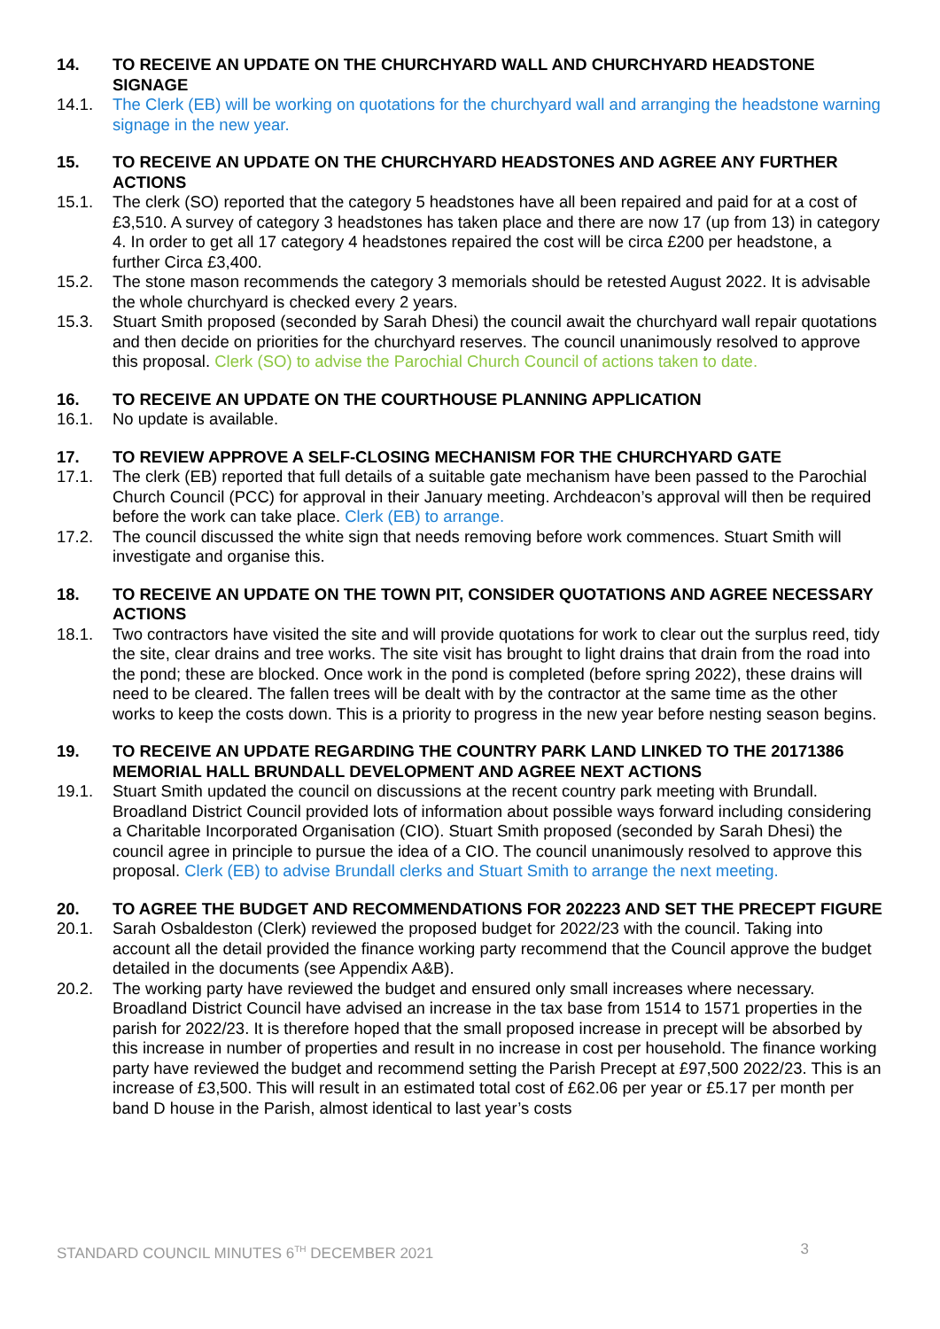14. TO RECEIVE AN UPDATE ON THE CHURCHYARD WALL AND CHURCHYARD HEADSTONE SIGNAGE
14.1. The Clerk (EB) will be working on quotations for the churchyard wall and arranging the headstone warning signage in the new year.
15. TO RECEIVE AN UPDATE ON THE CHURCHYARD HEADSTONES AND AGREE ANY FURTHER ACTIONS
15.1. The clerk (SO) reported that the category 5 headstones have all been repaired and paid for at a cost of £3,510. A survey of category 3 headstones has taken place and there are now 17 (up from 13) in category 4. In order to get all 17 category 4 headstones repaired the cost will be circa £200 per headstone, a further Circa £3,400.
15.2. The stone mason recommends the category 3 memorials should be retested August 2022. It is advisable the whole churchyard is checked every 2 years.
15.3. Stuart Smith proposed (seconded by Sarah Dhesi) the council await the churchyard wall repair quotations and then decide on priorities for the churchyard reserves. The council unanimously resolved to approve this proposal. Clerk (SO) to advise the Parochial Church Council of actions taken to date.
16. TO RECEIVE AN UPDATE ON THE COURTHOUSE PLANNING APPLICATION
16.1. No update is available.
17. TO REVIEW APPROVE A SELF-CLOSING MECHANISM FOR THE CHURCHYARD GATE
17.1. The clerk (EB) reported that full details of a suitable gate mechanism have been passed to the Parochial Church Council (PCC) for approval in their January meeting. Archdeacon’s approval will then be required before the work can take place. Clerk (EB) to arrange.
17.2. The council discussed the white sign that needs removing before work commences. Stuart Smith will investigate and organise this.
18. TO RECEIVE AN UPDATE ON THE TOWN PIT, CONSIDER QUOTATIONS AND AGREE NECESSARY ACTIONS
18.1. Two contractors have visited the site and will provide quotations for work to clear out the surplus reed, tidy the site, clear drains and tree works. The site visit has brought to light drains that drain from the road into the pond; these are blocked. Once work in the pond is completed (before spring 2022), these drains will need to be cleared. The fallen trees will be dealt with by the contractor at the same time as the other works to keep the costs down. This is a priority to progress in the new year before nesting season begins.
19. TO RECEIVE AN UPDATE REGARDING THE COUNTRY PARK LAND LINKED TO THE 20171386 MEMORIAL HALL BRUNDALL DEVELOPMENT AND AGREE NEXT ACTIONS
19.1. Stuart Smith updated the council on discussions at the recent country park meeting with Brundall. Broadland District Council provided lots of information about possible ways forward including considering a Charitable Incorporated Organisation (CIO). Stuart Smith proposed (seconded by Sarah Dhesi) the council agree in principle to pursue the idea of a CIO. The council unanimously resolved to approve this proposal. Clerk (EB) to advise Brundall clerks and Stuart Smith to arrange the next meeting.
20. TO AGREE THE BUDGET AND RECOMMENDATIONS FOR 202223 AND SET THE PRECEPT FIGURE
20.1. Sarah Osbaldeston (Clerk) reviewed the proposed budget for 2022/23 with the council. Taking into account all the detail provided the finance working party recommend that the Council approve the budget detailed in the documents (see Appendix A&B).
20.2. The working party have reviewed the budget and ensured only small increases where necessary. Broadland District Council have advised an increase in the tax base from 1514 to 1571 properties in the parish for 2022/23. It is therefore hoped that the small proposed increase in precept will be absorbed by this increase in number of properties and result in no increase in cost per household. The finance working party have reviewed the budget and recommend setting the Parish Precept at £97,500 2022/23. This is an increase of £3,500. This will result in an estimated total cost of £62.06 per year or £5.17 per month per band D house in the Parish, almost identical to last year’s costs
STANDARD COUNCIL MINUTES 6<sup>TH</sup> DECEMBER 2021 3